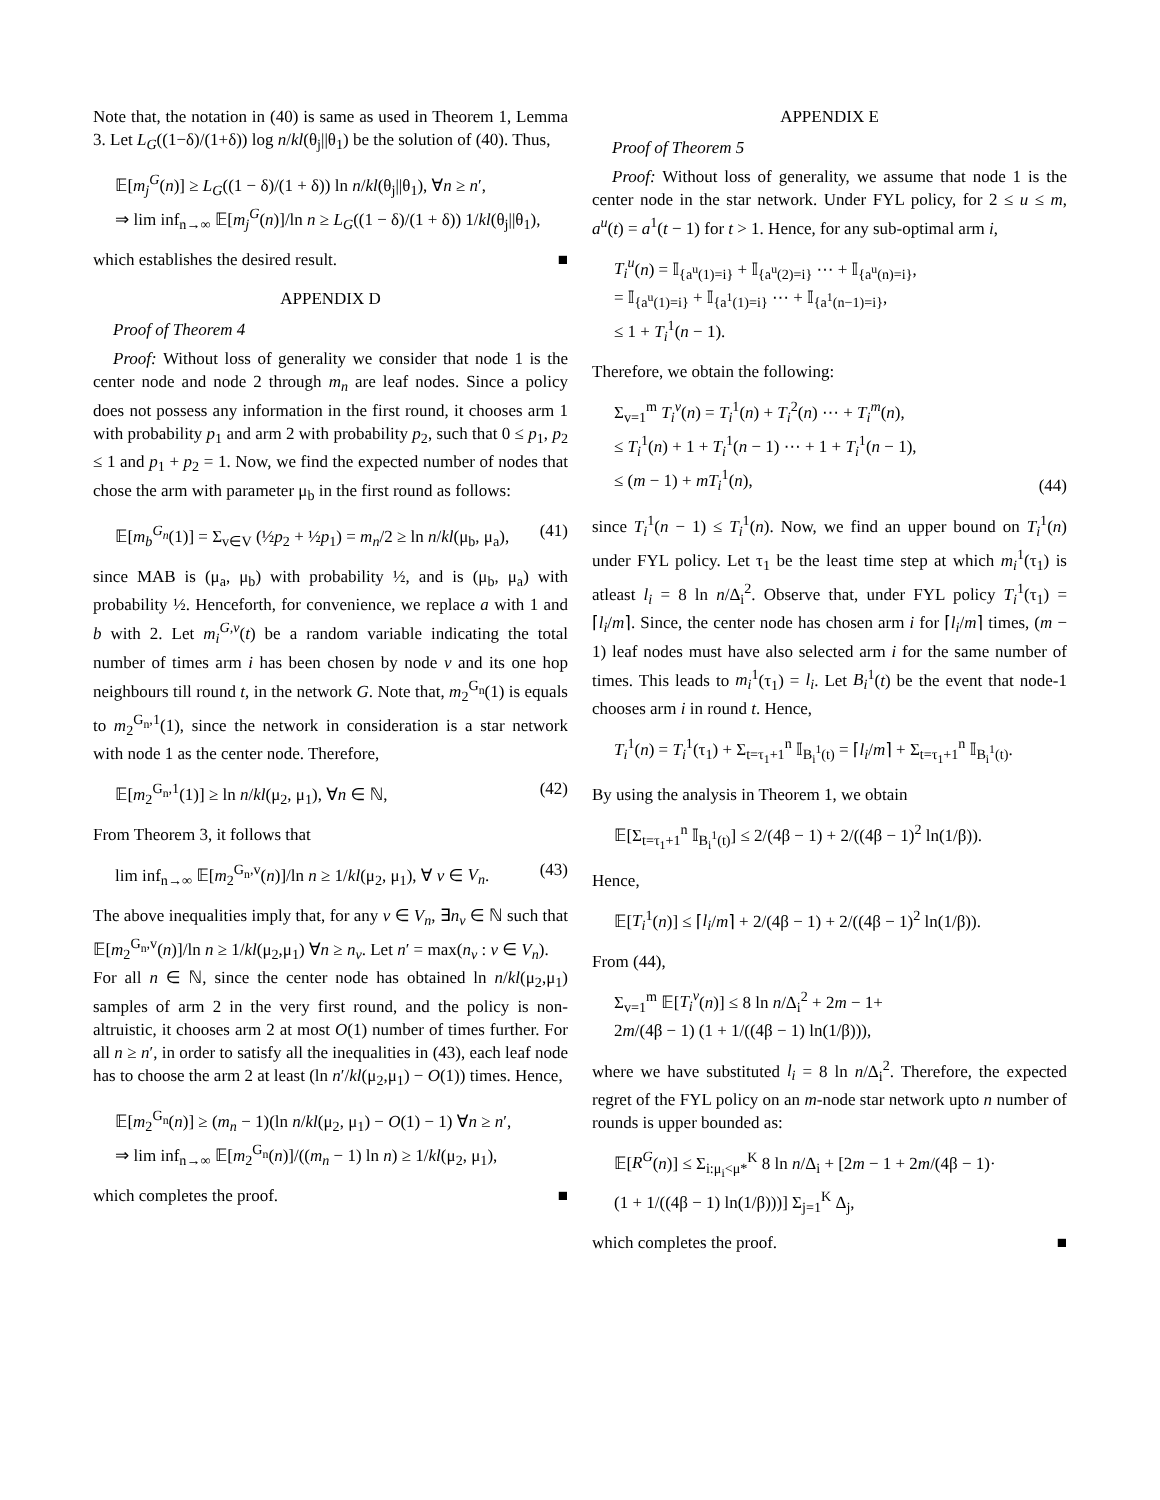Note that, the notation in (40) is same as used in Theorem 1, Lemma 3. Let L<sub>G</sub>((1−δ)/(1+δ)) log n/kl(θ<sub>j</sub>||θ<sub>1</sub>) be the solution of (40). Thus,
𝔼[m<sub>j</sub><sup>G</sup>(n)] ≥ L<sub>G</sub>((1 − δ)/(1 + δ)) ln n/kl(θ<sub>j</sub>||θ<sub>1</sub>), ∀n ≥ n′,
⇒ lim inf<sub>n→∞</sub> 𝔼[m<sub>j</sub><sup>G</sup>(n)]/ln n ≥ L<sub>G</sub>((1 − δ)/(1 + δ)) 1/kl(θ<sub>j</sub>||θ<sub>1</sub>),
which establishes the desired result. ■
APPENDIX D
Proof of Theorem 4
Proof: Without loss of generality we consider that node 1 is the center node and node 2 through m<sub>n</sub> are leaf nodes. Since a policy does not possess any information in the first round, it chooses arm 1 with probability p<sub>1</sub> and arm 2 with probability p<sub>2</sub>, such that 0 ≤ p<sub>1</sub>, p<sub>2</sub> ≤ 1 and p<sub>1</sub> + p<sub>2</sub> = 1. Now, we find the expected number of nodes that chose the arm with parameter μ<sub>b</sub> in the first round as follows:
𝔼[m<sub>b</sub><sup>G<sub>n</sub></sup>(1)] = Σ<sub>v∈V</sub> (½p<sub>2</sub> + ½p<sub>1</sub>) = m<sub>n</sub>/2 ≥ ln n/kl(μ<sub>b</sub>, μ<sub>a</sub>), (41)
since MAB is (μ<sub>a</sub>, μ<sub>b</sub>) with probability ½, and is (μ<sub>b</sub>, μ<sub>a</sub>) with probability ½. Henceforth, for convenience, we replace a with 1 and b with 2. Let m<sub>i</sub><sup>G,v</sup>(t) be a random variable indicating the total number of times arm i has been chosen by node v and its one hop neighbours till round t, in the network G. Note that, m<sub>2</sub><sup>G<sub>n</sub></sup>(1) is equals to m<sub>2</sub><sup>G<sub>n</sub>,1</sup>(1), since the network in consideration is a star network with node 1 as the center node. Therefore,
𝔼[m<sub>2</sub><sup>G<sub>n</sub>,1</sup>(1)] ≥ ln n/kl(μ<sub>2</sub>, μ<sub>1</sub>), ∀n ∈ ℕ, (42)
From Theorem 3, it follows that
lim inf<sub>n→∞</sub> 𝔼[m<sub>2</sub><sup>G<sub>n</sub>,v</sup>(n)]/ln n ≥ 1/kl(μ<sub>2</sub>, μ<sub>1</sub>), ∀ v ∈ V<sub>n</sub>. (43)
The above inequalities imply that, for any v ∈ V<sub>n</sub>, ∃n<sub>v</sub> ∈ ℕ such that 𝔼[m<sub>2</sub><sup>G<sub>n</sub>,v</sup>(n)]/ln n ≥ 1/kl(μ<sub>2</sub>,μ<sub>1</sub>) ∀n ≥ n<sub>v</sub>. Let n′ = max(n<sub>v</sub> : v ∈ V<sub>n</sub>).
For all n ∈ ℕ, since the center node has obtained ln n/kl(μ<sub>2</sub>,μ<sub>1</sub>) samples of arm 2 in the very first round, and the policy is non-altruistic, it chooses arm 2 at most O(1) number of times further. For all n ≥ n′, in order to satisfy all the inequalities in (43), each leaf node has to choose the arm 2 at least (ln n′/kl(μ<sub>2</sub>,μ<sub>1</sub>) − O(1)) times. Hence,
𝔼[m<sub>2</sub><sup>G<sub>n</sub></sup>(n)] ≥ (m<sub>n</sub> − 1)(ln n/kl(μ<sub>2</sub>, μ<sub>1</sub>) − O(1) − 1) ∀n ≥ n′,
⇒ lim inf<sub>n→∞</sub> 𝔼[m<sub>2</sub><sup>G<sub>n</sub></sup>(n)]/((m<sub>n</sub> − 1) ln n) ≥ 1/kl(μ<sub>2</sub>, μ<sub>1</sub>),
which completes the proof. ■
APPENDIX E
Proof of Theorem 5
Proof: Without loss of generality, we assume that node 1 is the center node in the star network. Under FYL policy, for 2 ≤ u ≤ m, a<sup>u</sup>(t) = a<sup>1</sup>(t − 1) for t > 1. Hence, for any sub-optimal arm i,
T<sub>i</sub><sup>u</sup>(n) = 𝕀<sub>{a<sup>u</sup>(1)=i}</sub> + 𝕀<sub>{a<sup>u</sup>(2)=i}</sub> ⋯ + 𝕀<sub>{a<sup>u</sup>(n)=i}</sub>,
= 𝕀<sub>{a<sup>u</sup>(1)=i}</sub> + 𝕀<sub>{a<sup>1</sup>(1)=i}</sub> ⋯ + 𝕀<sub>{a<sup>1</sup>(n−1)=i}</sub>,
≤ 1 + T<sub>i</sub><sup>1</sup>(n − 1).
Therefore, we obtain the following:
Σ<sub>v=1</sub><sup>m</sup> T<sub>i</sub><sup>v</sup>(n) = T<sub>i</sub><sup>1</sup>(n) + T<sub>i</sub><sup>2</sup>(n) ⋯ + T<sub>i</sub><sup>m</sup>(n),
≤ T<sub>i</sub><sup>1</sup>(n) + 1 + T<sub>i</sub><sup>1</sup>(n − 1) ⋯ + 1 + T<sub>i</sub><sup>1</sup>(n − 1),
≤ (m − 1) + mT<sub>i</sub><sup>1</sup>(n), (44)
since T<sub>i</sub><sup>1</sup>(n − 1) ≤ T<sub>i</sub><sup>1</sup>(n). Now, we find an upper bound on T<sub>i</sub><sup>1</sup>(n) under FYL policy. Let τ<sub>1</sub> be the least time step at which m<sub>i</sub><sup>1</sup>(τ<sub>1</sub>) is atleast l<sub>i</sub> = 8 ln n/Δ<sub>i</sub><sup>2</sup>. Observe that, under FYL policy T<sub>i</sub><sup>1</sup>(τ<sub>1</sub>) = ⌈l<sub>i</sub>/m⌉. Since, the center node has chosen arm i for ⌈l<sub>i</sub>/m⌉ times, (m − 1) leaf nodes must have also selected arm i for the same number of times. This leads to m<sub>i</sub><sup>1</sup>(τ<sub>1</sub>) = l<sub>i</sub>. Let B<sub>i</sub><sup>1</sup>(t) be the event that node-1 chooses arm i in round t. Hence,
T<sub>i</sub><sup>1</sup>(n) = T<sub>i</sub><sup>1</sup>(τ<sub>1</sub>) + Σ<sub>t=τ<sub>1</sub>+1</sub><sup>n</sup> 𝕀<sub>B<sub>i</sub><sup>1</sup>(t)</sub> = ⌈l<sub>i</sub>/m⌉ + Σ<sub>t=τ<sub>1</sub>+1</sub><sup>n</sup> 𝕀<sub>B<sub>i</sub><sup>1</sup>(t)</sub>.
By using the analysis in Theorem 1, we obtain
𝔼[Σ<sub>t=τ<sub>1</sub>+1</sub><sup>n</sup> 𝕀<sub>B<sub>i</sub><sup>1</sup>(t)</sub>] ≤ 2/(4β − 1) + 2/((4β − 1)<sup>2</sup> ln(1/β)).
Hence,
𝔼[T<sub>i</sub><sup>1</sup>(n)] ≤ ⌈l<sub>i</sub>/m⌉ + 2/(4β − 1) + 2/((4β − 1)<sup>2</sup> ln(1/β)).
From (44),
Σ<sub>v=1</sub><sup>m</sup> 𝔼[T<sub>i</sub><sup>v</sup>(n)] ≤ 8 ln n/Δ<sub>i</sub><sup>2</sup> + 2m − 1+
2m/(4β − 1) (1 + 1/((4β − 1) ln(1/β))),
where we have substituted l<sub>i</sub> = 8 ln n/Δ<sub>i</sub><sup>2</sup>. Therefore, the expected regret of the FYL policy on an m-node star network upto n number of rounds is upper bounded as:
𝔼[R<sup>G</sup>(n)] ≤ Σ<sub>i:μ<sub>i</sub><μ*</sub><sup>K</sup> 8 ln n/Δ<sub>i</sub> + [2m − 1 + 2m/(4β − 1)·
(1 + 1/((4β − 1) ln(1/β)))] Σ<sub>j=1</sub><sup>K</sup> Δ<sub>j</sub>,
which completes the proof. ■